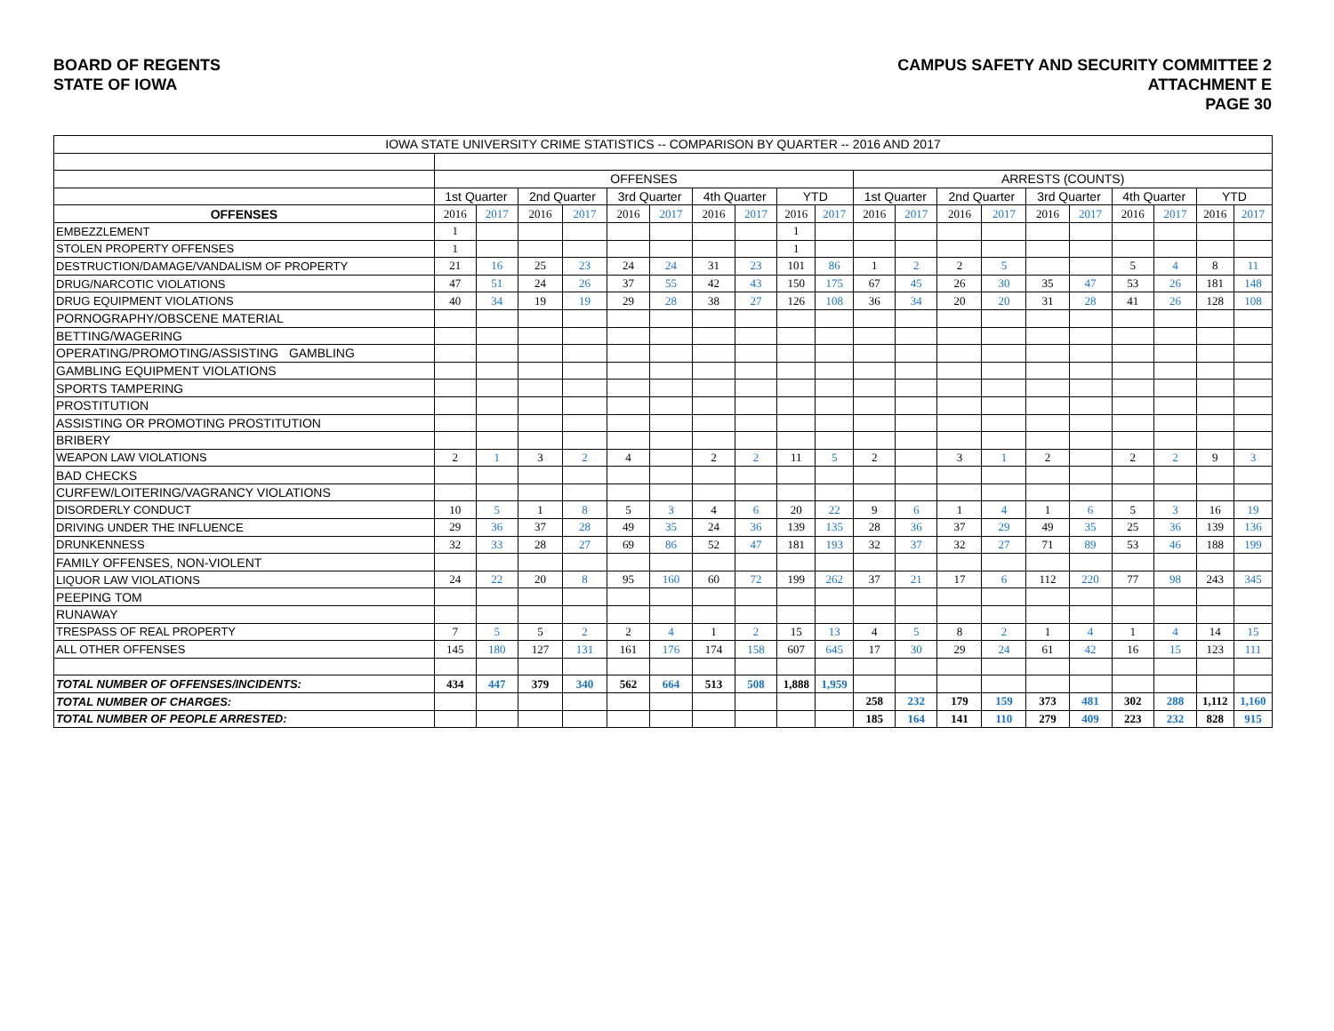BOARD OF REGENTS
STATE OF IOWA
CAMPUS SAFETY AND SECURITY COMMITTEE 2
ATTACHMENT E
PAGE 30
| IOWA STATE UNIVERSITY CRIME STATISTICS -- COMPARISON BY QUARTER -- 2016 AND 2017 | | | | | | | | | | | | | | | | | | | | |
| | OFFENSES | | | | | | | | | | ARRESTS (COUNTS) | | | | | | | | | |
| | 1st Quarter | | 2nd Quarter | | 3rd Quarter | | 4th Quarter | | YTD | | 1st Quarter | | 2nd Quarter | | 3rd Quarter | | 4th Quarter | | YTD | |
| OFFENSES | 2016 | 2017 | 2016 | 2017 | 2016 | 2017 | 2016 | 2017 | 2016 | 2017 | 2016 | 2017 | 2016 | 2017 | 2016 | 2017 | 2016 | 2017 | 2016 | 2017 |
| EMBEZZLEMENT | 1 | | | | | | | | 1 | | | | | | | | | | | |
| STOLEN PROPERTY OFFENSES | 1 | | | | | | | | 1 | | | | | | | | | | | |
| DESTRUCTION/DAMAGE/VANDALISM OF PROPERTY | 21 | 16 | 25 | 23 | 24 | 24 | 31 | 23 | 101 | 86 | 1 | 2 | 2 | 5 | | | 5 | 4 | 8 | 11 |
| DRUG/NARCOTIC VIOLATIONS | 47 | 51 | 24 | 26 | 37 | 55 | 42 | 43 | 150 | 175 | 67 | 45 | 26 | 30 | 35 | 47 | 53 | 26 | 181 | 148 |
| DRUG EQUIPMENT VIOLATIONS | 40 | 34 | 19 | 19 | 29 | 28 | 38 | 27 | 126 | 108 | 36 | 34 | 20 | 20 | 31 | 28 | 41 | 26 | 128 | 108 |
| PORNOGRAPHY/OBSCENE MATERIAL | | | | | | | | | | | | | | | | | | | | |
| BETTING/WAGERING | | | | | | | | | | | | | | | | | | | | |
| OPERATING/PROMOTING/ASSISTING GAMBLING | | | | | | | | | | | | | | | | | | | | |
| GAMBLING EQUIPMENT VIOLATIONS | | | | | | | | | | | | | | | | | | | | |
| SPORTS TAMPERING | | | | | | | | | | | | | | | | | | | | |
| PROSTITUTION | | | | | | | | | | | | | | | | | | | | |
| ASSISTING OR PROMOTING PROSTITUTION | | | | | | | | | | | | | | | | | | | | |
| BRIBERY | | | | | | | | | | | | | | | | | | | | |
| WEAPON LAW VIOLATIONS | 2 | 1 | 3 | 2 | 4 | | 2 | 2 | 11 | 5 | 2 | | 3 | 1 | 2 | | 2 | 2 | 9 | 3 |
| BAD CHECKS | | | | | | | | | | | | | | | | | | | | |
| CURFEW/LOITERING/VAGRANCY VIOLATIONS | | | | | | | | | | | | | | | | | | | | |
| DISORDERLY CONDUCT | 10 | 5 | 1 | 8 | 5 | 3 | 4 | 6 | 20 | 22 | 9 | 6 | 1 | 4 | 1 | 6 | 5 | 3 | 16 | 19 |
| DRIVING UNDER THE INFLUENCE | 29 | 36 | 37 | 28 | 49 | 35 | 24 | 36 | 139 | 135 | 28 | 36 | 37 | 29 | 49 | 35 | 25 | 36 | 139 | 136 |
| DRUNKENNESS | 32 | 33 | 28 | 27 | 69 | 86 | 52 | 47 | 181 | 193 | 32 | 37 | 32 | 27 | 71 | 89 | 53 | 46 | 188 | 199 |
| FAMILY OFFENSES, NON-VIOLENT | | | | | | | | | | | | | | | | | | | | |
| LIQUOR LAW VIOLATIONS | 24 | 22 | 20 | 8 | 95 | 160 | 60 | 72 | 199 | 262 | 37 | 21 | 17 | 6 | 112 | 220 | 77 | 98 | 243 | 345 |
| PEEPING TOM | | | | | | | | | | | | | | | | | | | | |
| RUNAWAY | | | | | | | | | | | | | | | | | | | | |
| TRESPASS OF REAL PROPERTY | 7 | 5 | 5 | 2 | 2 | 4 | 1 | 2 | 15 | 13 | 4 | 5 | 8 | 2 | 1 | 4 | 1 | 4 | 14 | 15 |
| ALL OTHER OFFENSES | 145 | 180 | 127 | 131 | 161 | 176 | 174 | 158 | 607 | 645 | 17 | 30 | 29 | 24 | 61 | 42 | 16 | 15 | 123 | 111 |
| TOTAL NUMBER OF OFFENSES/INCIDENTS: | 434 | 447 | 379 | 340 | 562 | 664 | 513 | 508 | 1,888 | 1,959 | | | | | | | | | | |
| TOTAL NUMBER OF CHARGES: | | | | | | | | | | | 258 | 232 | 179 | 159 | 373 | 481 | 302 | 288 | 1,112 | 1,160 |
| TOTAL NUMBER OF PEOPLE ARRESTED: | | | | | | | | | | | 185 | 164 | 141 | 110 | 279 | 409 | 223 | 232 | 828 | 915 |